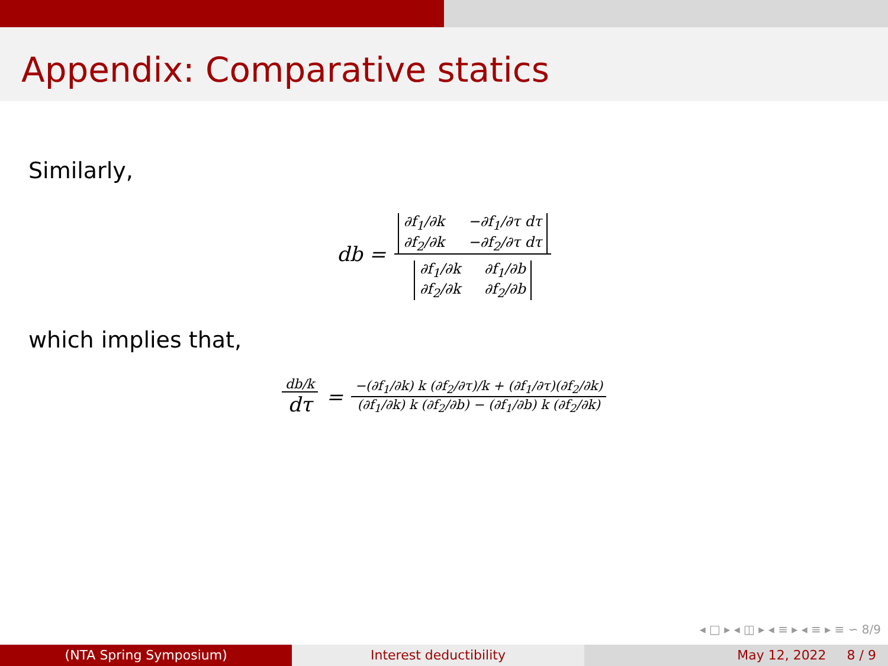Appendix: Comparative statics
Similarly,
db = ∂f<sub>1</sub>/∂k −∂f<sub>1</sub>/∂τ dτ ∂f<sub>2</sub>/∂k −∂f<sub>2</sub>/∂τ dτ ∂f<sub>1</sub>/∂k ∂f<sub>1</sub>/∂b ∂f<sub>2</sub>/∂k ∂f<sub>2</sub>/∂b
which implies that,
db/k dτ = −(∂f<sub>1</sub>/∂k) k (∂f<sub>2</sub>/∂τ)/k + (∂f<sub>1</sub>/∂τ)(∂f<sub>2</sub>/∂k) (∂f<sub>1</sub>/∂k) k (∂f<sub>2</sub>/∂b) − (∂f<sub>1</sub>/∂b) k (∂f<sub>2</sub>/∂k)
◂ □ ▸ ◂ ◫ ▸ ◂ ≡ ▸ ◂ ≡ ▸ ≡ ∽ 8/9
(NTA Spring Symposium) Interest deductibility May 12, 2022 8 / 9